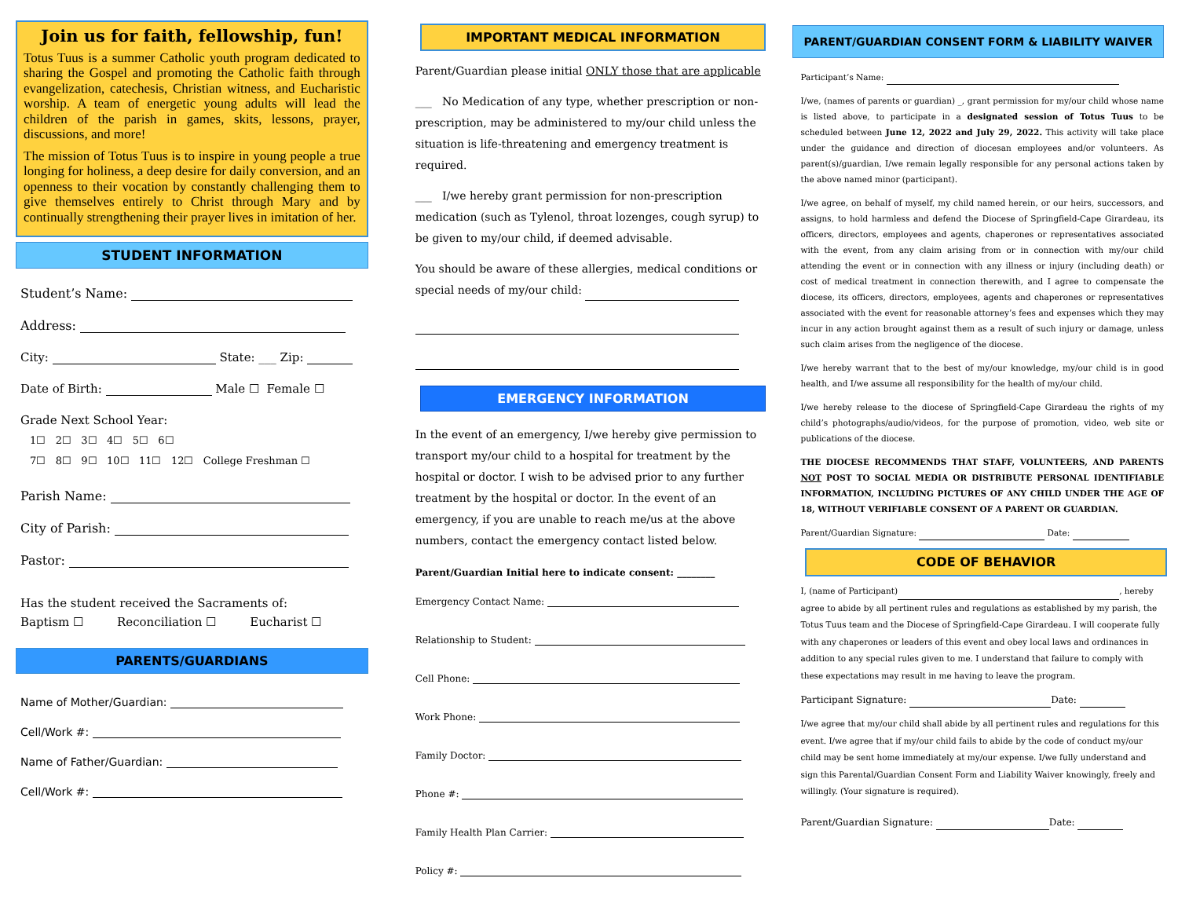Join us for faith, fellowship, fun!
Totus Tuus is a summer Catholic youth program dedicated to sharing the Gospel and promoting the Catholic faith through evangelization, catechesis, Christian witness, and Eucharistic worship. A team of energetic young adults will lead the children of the parish in games, skits, lessons, prayer, discussions, and more!
The mission of Totus Tuus is to inspire in young people a true longing for holiness, a deep desire for daily conversion, and an openness to their vocation by constantly challenging them to give themselves entirely to Christ through Mary and by continually strengthening their prayer lives in imitation of her.
STUDENT INFORMATION
Student’s Name:
Address:
City: State: ___ Zip:
Date of Birth: Male ☐ Female ☐
Grade Next School Year:
1☐ 2☐ 3☐ 4☐ 5☐ 6☐
7☐ 8☐ 9☐ 10☐ 11☐ 12☐ College Freshman ☐
Parish Name:
City of Parish:
Pastor:
Has the student received the Sacraments of:
Baptism ☐ Reconciliation ☐ Eucharist ☐
PARENTS/GUARDIANS
Name of Mother/Guardian:
Cell/Work #:
Name of Father/Guardian:
Cell/Work #:
IMPORTANT MEDICAL INFORMATION
Parent/Guardian please initial ONLY those that are applicable
___ No Medication of any type, whether prescription or non-prescription, may be administered to my/our child unless the situation is life-threatening and emergency treatment is required.
___ I/we hereby grant permission for non-prescription medication (such as Tylenol, throat lozenges, cough syrup) to be given to my/our child, if deemed advisable.
You should be aware of these allergies, medical conditions or special needs of my/our child:
EMERGENCY INFORMATION
In the event of an emergency, I/we hereby give permission to transport my/our child to a hospital for treatment by the hospital or doctor. I wish to be advised prior to any further treatment by the hospital or doctor. In the event of an emergency, if you are unable to reach me/us at the above numbers, contact the emergency contact listed below.
Parent/Guardian Initial here to indicate consent: ________
Emergency Contact Name:
Relationship to Student:
Cell Phone:
Work Phone:
Family Doctor:
Phone #:
Family Health Plan Carrier:
Policy #:
PARENT/GUARDIAN CONSENT FORM & LIABILITY WAIVER
Participant’s Name:
I/we, (names of parents or guardian) _, grant permission for my/our child whose name is listed above, to participate in a designated session of Totus Tuus to be scheduled between June 12, 2022 and July 29, 2022. This activity will take place under the guidance and direction of diocesan employees and/or volunteers. As parent(s)/guardian, I/we remain legally responsible for any personal actions taken by the above named minor (participant).
I/we agree, on behalf of myself, my child named herein, or our heirs, successors, and assigns, to hold harmless and defend the Diocese of Springfield-Cape Girardeau, its officers, directors, employees and agents, chaperones or representatives associated with the event, from any claim arising from or in connection with my/our child attending the event or in connection with any illness or injury (including death) or cost of medical treatment in connection therewith, and I agree to compensate the diocese, its officers, directors, employees, agents and chaperones or representatives associated with the event for reasonable attorney’s fees and expenses which they may incur in any action brought against them as a result of such injury or damage, unless such claim arises from the negligence of the diocese.
I/we hereby warrant that to the best of my/our knowledge, my/our child is in good health, and I/we assume all responsibility for the health of my/our child.
I/we hereby release to the diocese of Springfield-Cape Girardeau the rights of my child’s photographs/audio/videos, for the purpose of promotion, video, web site or publications of the diocese.
THE DIOCESE RECOMMENDS THAT STAFF, VOLUNTEERS, AND PARENTS NOT POST TO SOCIAL MEDIA OR DISTRIBUTE PERSONAL IDENTIFIABLE INFORMATION, INCLUDING PICTURES OF ANY CHILD UNDER THE AGE OF 18, WITHOUT VERIFIABLE CONSENT OF A PARENT OR GUARDIAN.
Parent/Guardian Signature: Date:
CODE OF BEHAVIOR
I, (name of Participant) , hereby agree to abide by all pertinent rules and regulations as established by my parish, the Totus Tuus team and the Diocese of Springfield-Cape Girardeau. I will cooperate fully with any chaperones or leaders of this event and obey local laws and ordinances in addition to any special rules given to me. I understand that failure to comply with these expectations may result in me having to leave the program.
Participant Signature: Date:
I/we agree that my/our child shall abide by all pertinent rules and regulations for this event. I/we agree that if my/our child fails to abide by the code of conduct my/our child may be sent home immediately at my/our expense. I/we fully understand and sign this Parental/Guardian Consent Form and Liability Waiver knowingly, freely and willingly. (Your signature is required).
Parent/Guardian Signature: Date: